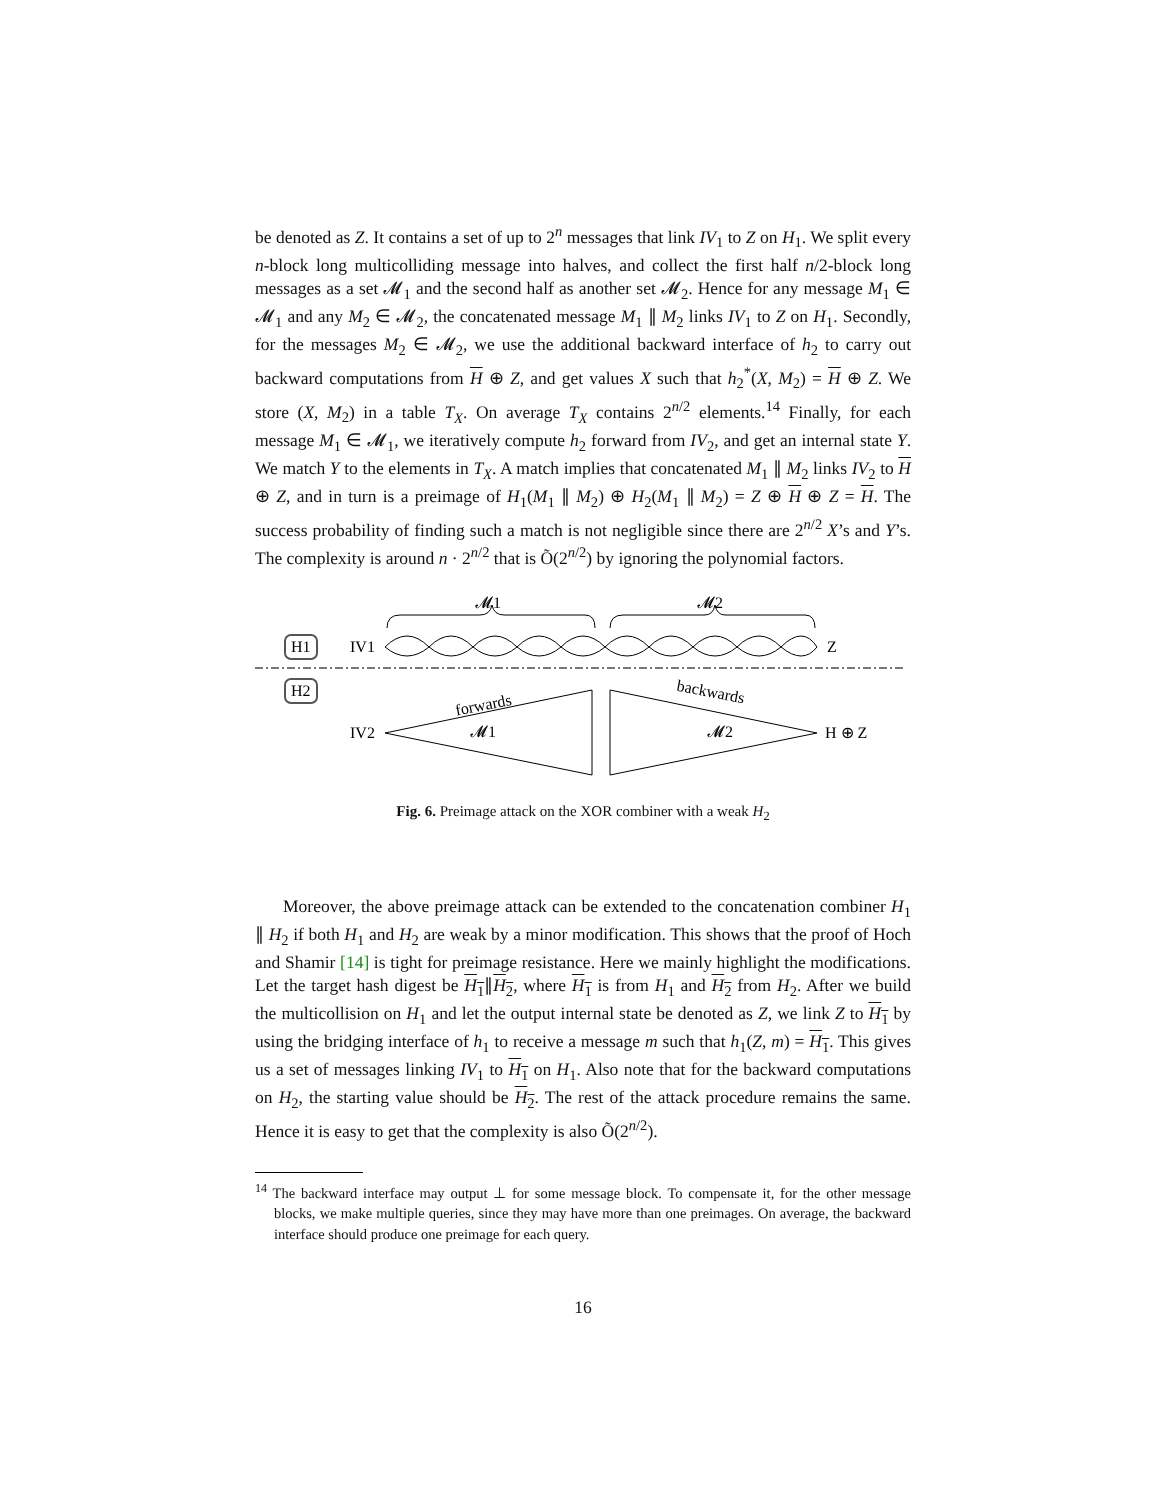be denoted as Z. It contains a set of up to 2<sup>n</sup> messages that link IV<sub>1</sub> to Z on H<sub>1</sub>. We split every n-block long multicolliding message into halves, and collect the first half n/2-block long messages as a set 𝓜<sub>1</sub> and the second half as another set 𝓜<sub>2</sub>. Hence for any message M<sub>1</sub> ∈ 𝓜<sub>1</sub> and any M<sub>2</sub> ∈ 𝓜<sub>2</sub>, the concatenated message M<sub>1</sub> ∥ M<sub>2</sub> links IV<sub>1</sub> to Z on H<sub>1</sub>. Secondly, for the messages M<sub>2</sub> ∈ 𝓜<sub>2</sub>, we use the additional backward interface of h<sub>2</sub> to carry out backward computations from H ⊕ Z, and get values X such that h<sub>2</sub><sup>*</sup>(X, M<sub>2</sub>) = H ⊕ Z. We store (X, M<sub>2</sub>) in a table T<sub>X</sub>. On average T<sub>X</sub> contains 2<sup>n/2</sup> elements.<sup>14</sup> Finally, for each message M<sub>1</sub> ∈ 𝓜<sub>1</sub>, we iteratively compute h<sub>2</sub> forward from IV<sub>2</sub>, and get an internal state Y. We match Y to the elements in T<sub>X</sub>. A match implies that concatenated M<sub>1</sub> ∥ M<sub>2</sub> links IV<sub>2</sub> to H ⊕ Z, and in turn is a preimage of H<sub>1</sub>(M<sub>1</sub> ∥ M<sub>2</sub>) ⊕ H<sub>2</sub>(M<sub>1</sub> ∥ M<sub>2</sub>) = Z ⊕ H ⊕ Z = H. The success probability of finding such a match is not negligible since there are 2<sup>n/2</sup> X’s and Y’s. The complexity is around n · 2<sup>n/2</sup> that is Õ(2<sup>n/2</sup>) by ignoring the polynomial factors.
𝓜1
𝓜2
H1
IV1
Z
H2
IV2
H ⊕ Z
forwards
backwards
𝓜1
𝓜2
Fig. 6. Preimage attack on the XOR combiner with a weak H<sub>2</sub>
Moreover, the above preimage attack can be extended to the concatenation combiner H<sub>1</sub> ∥ H<sub>2</sub> if both H<sub>1</sub> and H<sub>2</sub> are weak by a minor modification. This shows that the proof of Hoch and Shamir [14] is tight for preimage resistance. Here we mainly highlight the modifications. Let the target hash digest be H<sub>1</sub>∥H<sub>2</sub>, where H<sub>1</sub> is from H<sub>1</sub> and H<sub>2</sub> from H<sub>2</sub>. After we build the multicollision on H<sub>1</sub> and let the output internal state be denoted as Z, we link Z to H<sub>1</sub> by using the bridging interface of h<sub>1</sub> to receive a message m such that h<sub>1</sub>(Z, m) = H<sub>1</sub>. This gives us a set of messages linking IV<sub>1</sub> to H<sub>1</sub> on H<sub>1</sub>. Also note that for the backward computations on H<sub>2</sub>, the starting value should be H<sub>2</sub>. The rest of the attack procedure remains the same. Hence it is easy to get that the complexity is also Õ(2<sup>n/2</sup>).
<sup>14</sup> The backward interface may output ⊥ for some message block. To compensate it, for the other message blocks, we make multiple queries, since they may have more than one preimages. On average, the backward interface should produce one preimage for each query.
16